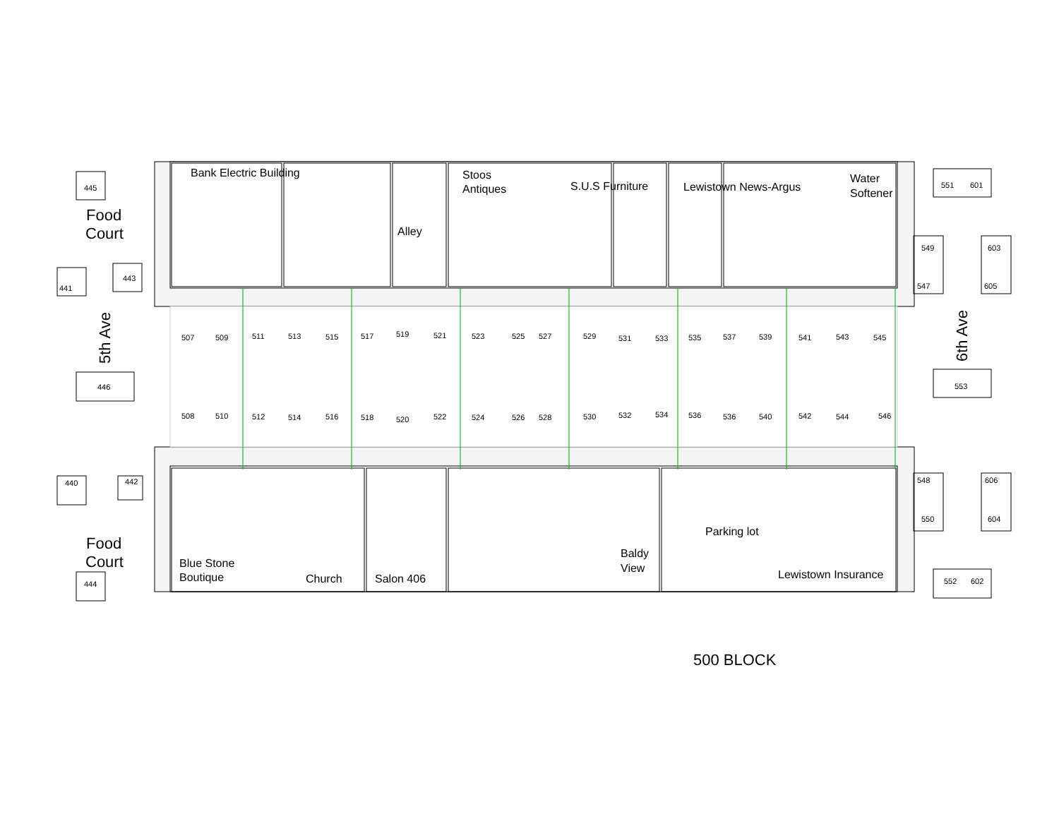Bank Electric Building
Alley
Stoos
Antiques
S.U.S Furniture
Lewistown News-Argus
Water
Softener
Food
Court
445
441
443
5th Ave
446
551
601
549
547
603
605
6th Ave
553
507
509
511
513
515
517
519
521
523
525
527
529
531
533
535
537
539
541
543
545
508
510
512
514
516
518
520
522
524
526
528
530
532
534
536
536
540
542
544
546
440
442
Food
Court
444
Blue Stone
Boutique
Church
Salon 406
Baldy
View
Parking lot
Lewistown Insurance
548
550
606
604
552
602
500 BLOCK